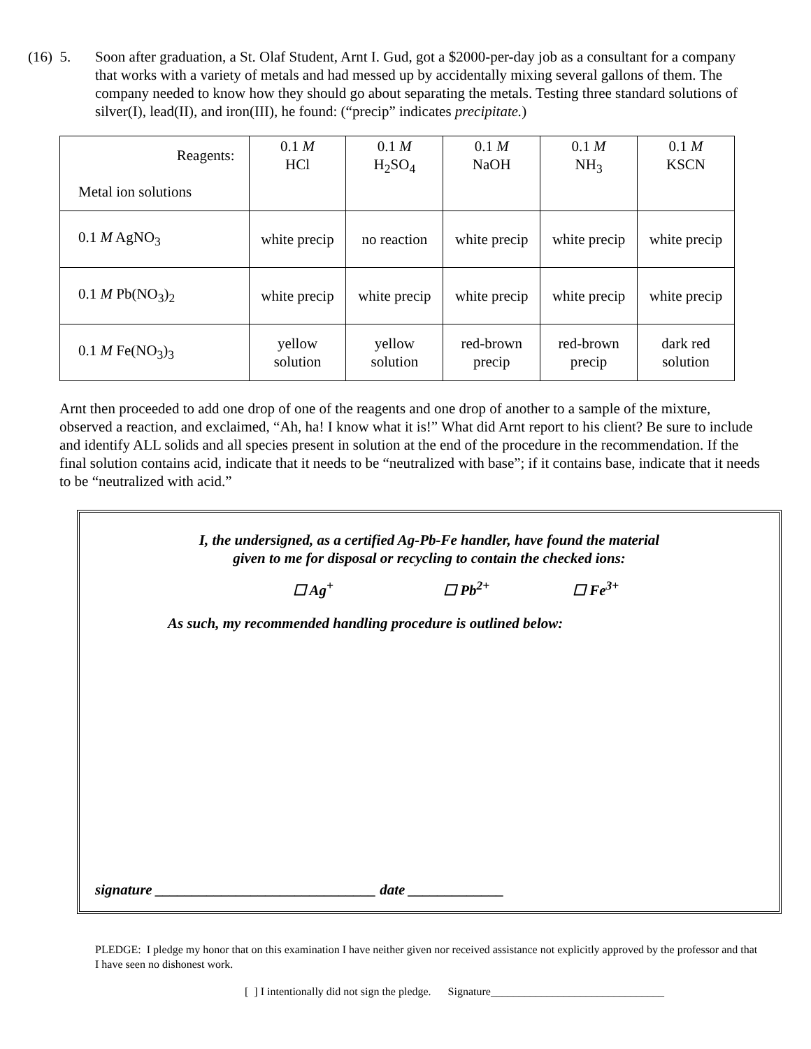(16) 5. Soon after graduation, a St. Olaf Student, Arnt I. Gud, got a $2000-per-day job as a consultant for a company that works with a variety of metals and had messed up by accidentally mixing several gallons of them. The company needed to know how they should go about separating the metals. Testing three standard solutions of silver(I), lead(II), and iron(III), he found: (“precip” indicates precipitate.)
| Reagents: Metal ion solutions | 0.1 M HCl | 0.1 M H<sub>2</sub>SO<sub>4</sub> | 0.1 M NaOH | 0.1 M NH<sub>3</sub> | 0.1 M KSCN |
| 0.1 M AgNO<sub>3</sub> | white precip | no reaction | white precip | white precip | white precip |
| 0.1 M Pb(NO<sub>3</sub>)<sub>2</sub> | white precip | white precip | white precip | white precip | white precip |
| 0.1 M Fe(NO<sub>3</sub>)<sub>3</sub> | yellow solution | yellow solution | red-brown precip | red-brown precip | dark red solution |
Arnt then proceeded to add one drop of one of the reagents and one drop of another to a sample of the mixture, observed a reaction, and exclaimed, “Ah, ha! I know what it is!” What did Arnt report to his client? Be sure to include and identify ALL solids and all species present in solution at the end of the procedure in the recommendation. If the final solution contains acid, indicate that it needs to be “neutralized with base”; if it contains base, indicate that it needs to be “neutralized with acid.”
I, the undersigned, as a certified Ag-Pb-Fe handler, have found the material
given to me for disposal or recycling to contain the checked ions:
☐ Ag<sup>+</sup> ☐ Pb<sup>2+</sup> ☐ Fe<sup>3+</sup>
As such, my recommended handling procedure is outlined below:
signature ______________________________ date _____________
PLEDGE: I pledge my honor that on this examination I have neither given nor received assistance not explicitly approved by the professor and that I have seen no dishonest work.
[ ] I intentionally did not sign the pledge. Signature_______________________________